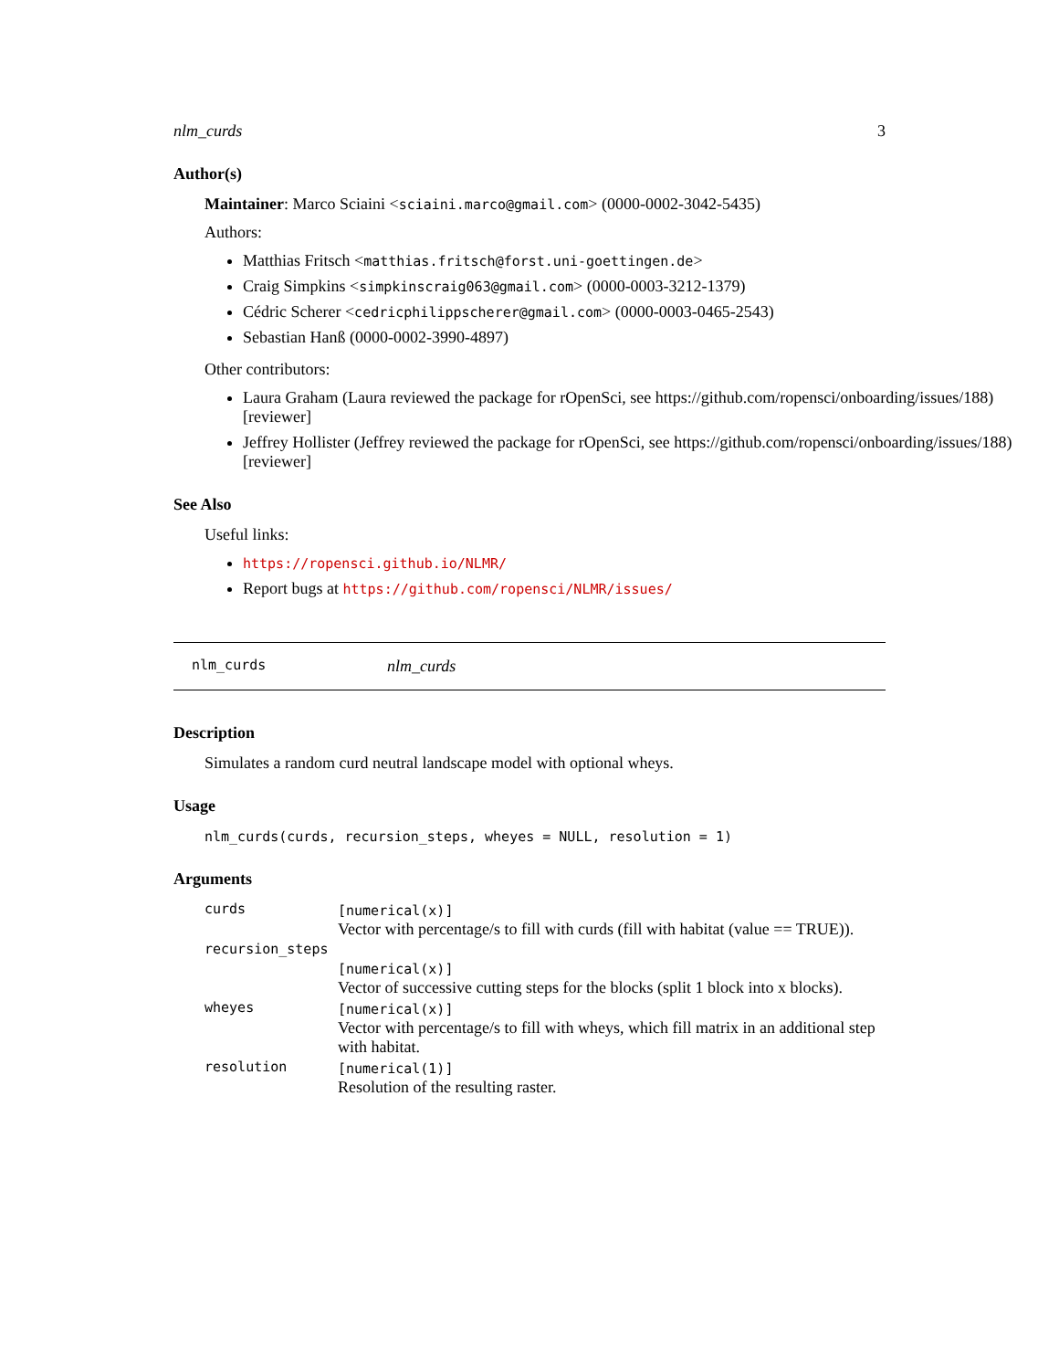nlm_curds 3
Author(s)
Maintainer: Marco Sciaini <sciaini.marco@gmail.com> (0000-0002-3042-5435)
Authors:
Matthias Fritsch <matthias.fritsch@forst.uni-goettingen.de>
Craig Simpkins <simpkinscraig063@gmail.com> (0000-0003-3212-1379)
Cédric Scherer <cedricphilippscherer@gmail.com> (0000-0003-0465-2543)
Sebastian Hanß (0000-0002-3990-4897)
Other contributors:
Laura Graham (Laura reviewed the package for rOpenSci, see https://github.com/ropensci/onboarding/issues/188) [reviewer]
Jeffrey Hollister (Jeffrey reviewed the package for rOpenSci, see https://github.com/ropensci/onboarding/issues/188) [reviewer]
See Also
Useful links:
https://ropensci.github.io/NLMR/
Report bugs at https://github.com/ropensci/NLMR/issues/
nlm_curds nlm_curds
Description
Simulates a random curd neutral landscape model with optional wheys.
Usage
nlm_curds(curds, recursion_steps, wheyes = NULL, resolution = 1)
Arguments
| curds | [numerical(x)] Vector with percentage/s to fill with curds (fill with habitat (value == TRUE)). |
| recursion_steps | |
| | [numerical(x)] Vector of successive cutting steps for the blocks (split 1 block into x blocks). |
| wheyes | [numerical(x)] Vector with percentage/s to fill with wheys, which fill matrix in an additional step with habitat. |
| resolution | [numerical(1)] Resolution of the resulting raster. |